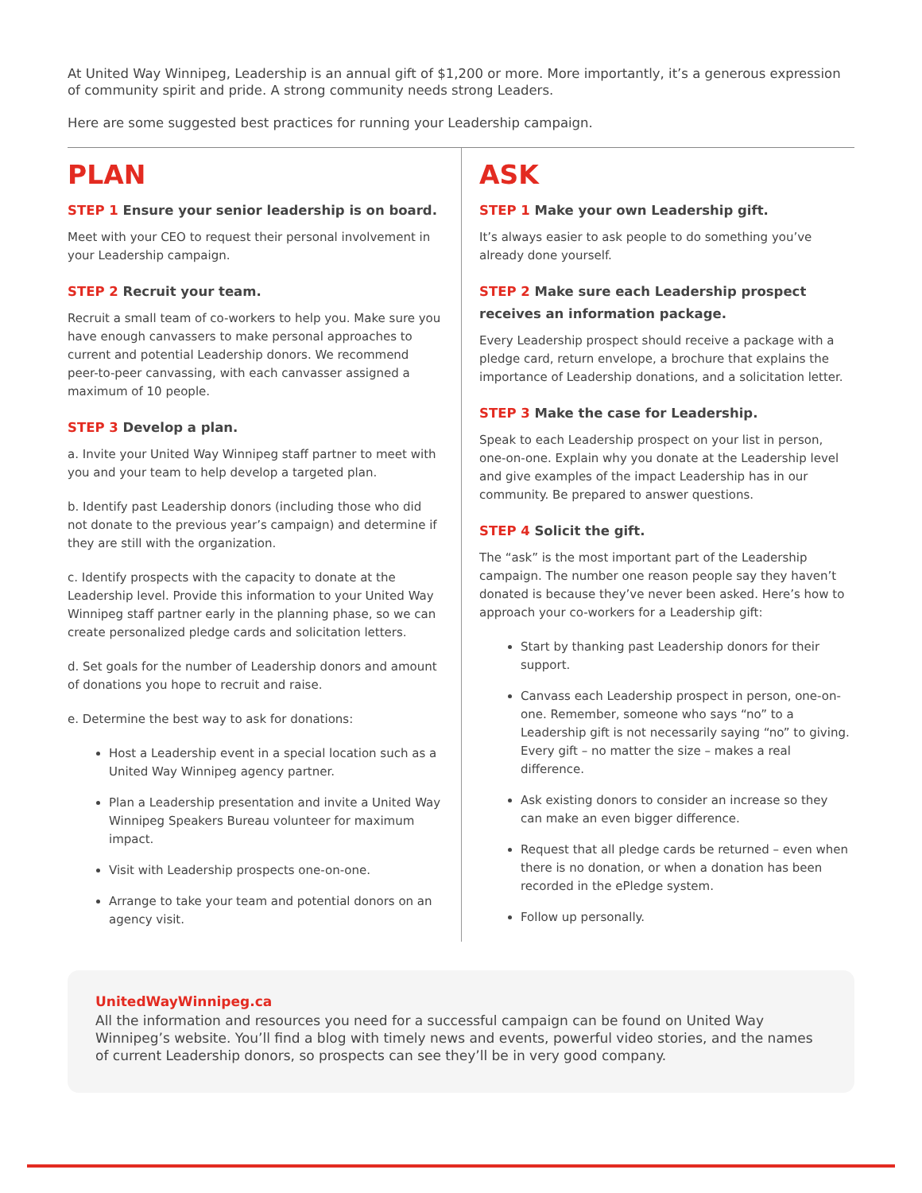At United Way Winnipeg, Leadership is an annual gift of $1,200 or more. More importantly, it’s a generous expression of community spirit and pride. A strong community needs strong Leaders.
Here are some suggested best practices for running your Leadership campaign.
PLAN
STEP 1 Ensure your senior leadership is on board.
Meet with your CEO to request their personal involvement in your Leadership campaign.
STEP 2 Recruit your team.
Recruit a small team of co-workers to help you. Make sure you have enough canvassers to make personal approaches to current and potential Leadership donors. We recommend peer-to-peer canvassing, with each canvasser assigned a maximum of 10 people.
STEP 3 Develop a plan.
a. Invite your United Way Winnipeg staff partner to meet with you and your team to help develop a targeted plan.
b. Identify past Leadership donors (including those who did not donate to the previous year’s campaign) and determine if they are still with the organization.
c. Identify prospects with the capacity to donate at the Leadership level. Provide this information to your United Way Winnipeg staff partner early in the planning phase, so we can create personalized pledge cards and solicitation letters.
d. Set goals for the number of Leadership donors and amount of donations you hope to recruit and raise.
e. Determine the best way to ask for donations:
Host a Leadership event in a special location such as a United Way Winnipeg agency partner.
Plan a Leadership presentation and invite a United Way Winnipeg Speakers Bureau volunteer for maximum impact.
Visit with Leadership prospects one-on-one.
Arrange to take your team and potential donors on an agency visit.
ASK
STEP 1 Make your own Leadership gift.
It’s always easier to ask people to do something you’ve already done yourself.
STEP 2 Make sure each Leadership prospect receives an information package.
Every Leadership prospect should receive a package with a pledge card, return envelope, a brochure that explains the importance of Leadership donations, and a solicitation letter.
STEP 3 Make the case for Leadership.
Speak to each Leadership prospect on your list in person, one-on-one. Explain why you donate at the Leadership level and give examples of the impact Leadership has in our community. Be prepared to answer questions.
STEP 4 Solicit the gift.
The “ask” is the most important part of the Leadership campaign. The number one reason people say they haven’t donated is because they’ve never been asked. Here’s how to approach your co-workers for a Leadership gift:
Start by thanking past Leadership donors for their support.
Canvass each Leadership prospect in person, one-on-one. Remember, someone who says “no” to a Leadership gift is not necessarily saying “no” to giving. Every gift – no matter the size – makes a real difference.
Ask existing donors to consider an increase so they can make an even bigger difference.
Request that all pledge cards be returned – even when there is no donation, or when a donation has been recorded in the ePledge system.
Follow up personally.
UnitedWayWinnipeg.ca
All the information and resources you need for a successful campaign can be found on United Way Winnipeg’s website. You’ll find a blog with timely news and events, powerful video stories, and the names of current Leadership donors, so prospects can see they’ll be in very good company.